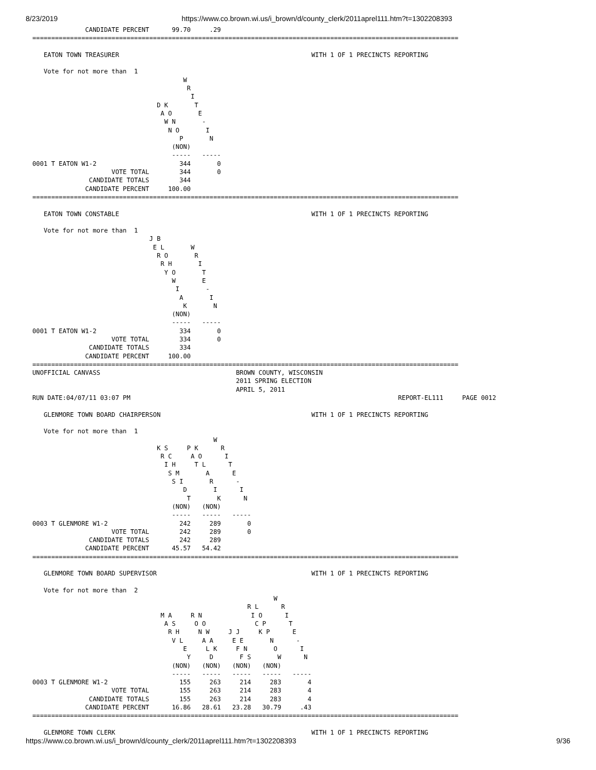8/23/2019 https://www.co.brown.wi.us/i_brown/d/county_clerk/2011aprel111.htm?t=1302208393
              CANDIDATE PERCENT      99.70     .29
=================================================================================================================

   EATON TOWN TREASURER                                                   WITH 1 OF 1 PRECINCTS REPORTING

   Vote for not more than  1
                                        W
                                         R
                                          I
                                 D K       T
                                  A O       E
                                   W N       -
                                    N O       I
                                       P       N
                                     (NON)
                                     -----   -----
0001 T EATON W1-2                      344       0
                     VOTE TOTAL        344       0
               CANDIDATE TOTALS        344
              CANDIDATE PERCENT     100.00
=================================================================================================================

   EATON TOWN CONSTABLE                                                   WITH 1 OF 1 PRECINCTS REPORTING

   Vote for not more than  1
                               J B
                                E L       W
                                 R O       R
                                  R H       I
                                   Y O       T
                                     W       E
                                      I       -
                                       A       I
                                        K       N
                                     (NON)
                                     -----   -----
0001 T EATON W1-2                      334       0
                     VOTE TOTAL        334       0
               CANDIDATE TOTALS        334
              CANDIDATE PERCENT     100.00
=================================================================================================================
UNOFFICIAL CANVASS                                    BROWN COUNTY, WISCONSIN
                                                      2011 SPRING ELECTION
                                                      APRIL 5, 2011
RUN DATE:04/07/11 03:07 PM                                                                       REPORT-EL111     PAGE 0012

   GLENMORE TOWN BOARD CHAIRPERSON                                        WITH 1 OF 1 PRECINCTS REPORTING

   Vote for not more than  1
                                                W
                                 K S     P K      R
                                  R C     A O      I
                                   I H     T L      T
                                    S M       A      E
                                     S I       R      -
                                        D       I      I
                                         T       K      N
                                     (NON)   (NON)
                                     -----   -----   -----
0003 T GLENMORE W1-2                   242     289       0
                     VOTE TOTAL        242     289       0
               CANDIDATE TOTALS        242     289
              CANDIDATE PERCENT      45.57   54.42
=================================================================================================================

   GLENMORE TOWN BOARD SUPERVISOR                                         WITH 1 OF 1 PRECINCTS REPORTING

   Vote for not more than  2
                                                                W
                                                         R L      R
                                  M A     R N             I O      I
                                   A S     O O             C P      T
                                    R H     N W     J J     K P      E
                                     V L     A A     E E       N      -
                                        E     L K     F N       O      I
                                         Y     D       F S       W      N
                                     (NON)   (NON)   (NON)   (NON)
                                     -----   -----   -----   -----   -----
0003 T GLENMORE W1-2                   155     263     214     283       4
                     VOTE TOTAL        155     263     214     283       4
               CANDIDATE TOTALS        155     263     214     283       4
              CANDIDATE PERCENT      16.86   28.61   23.28   30.79     .43
=================================================================================================================

   GLENMORE TOWN CLERK                                                    WITH 1 OF 1 PRECINCTS REPORTING
https://www.co.brown.wi.us/i_brown/d/county_clerk/2011aprel111.htm?t=1302208393 9/36